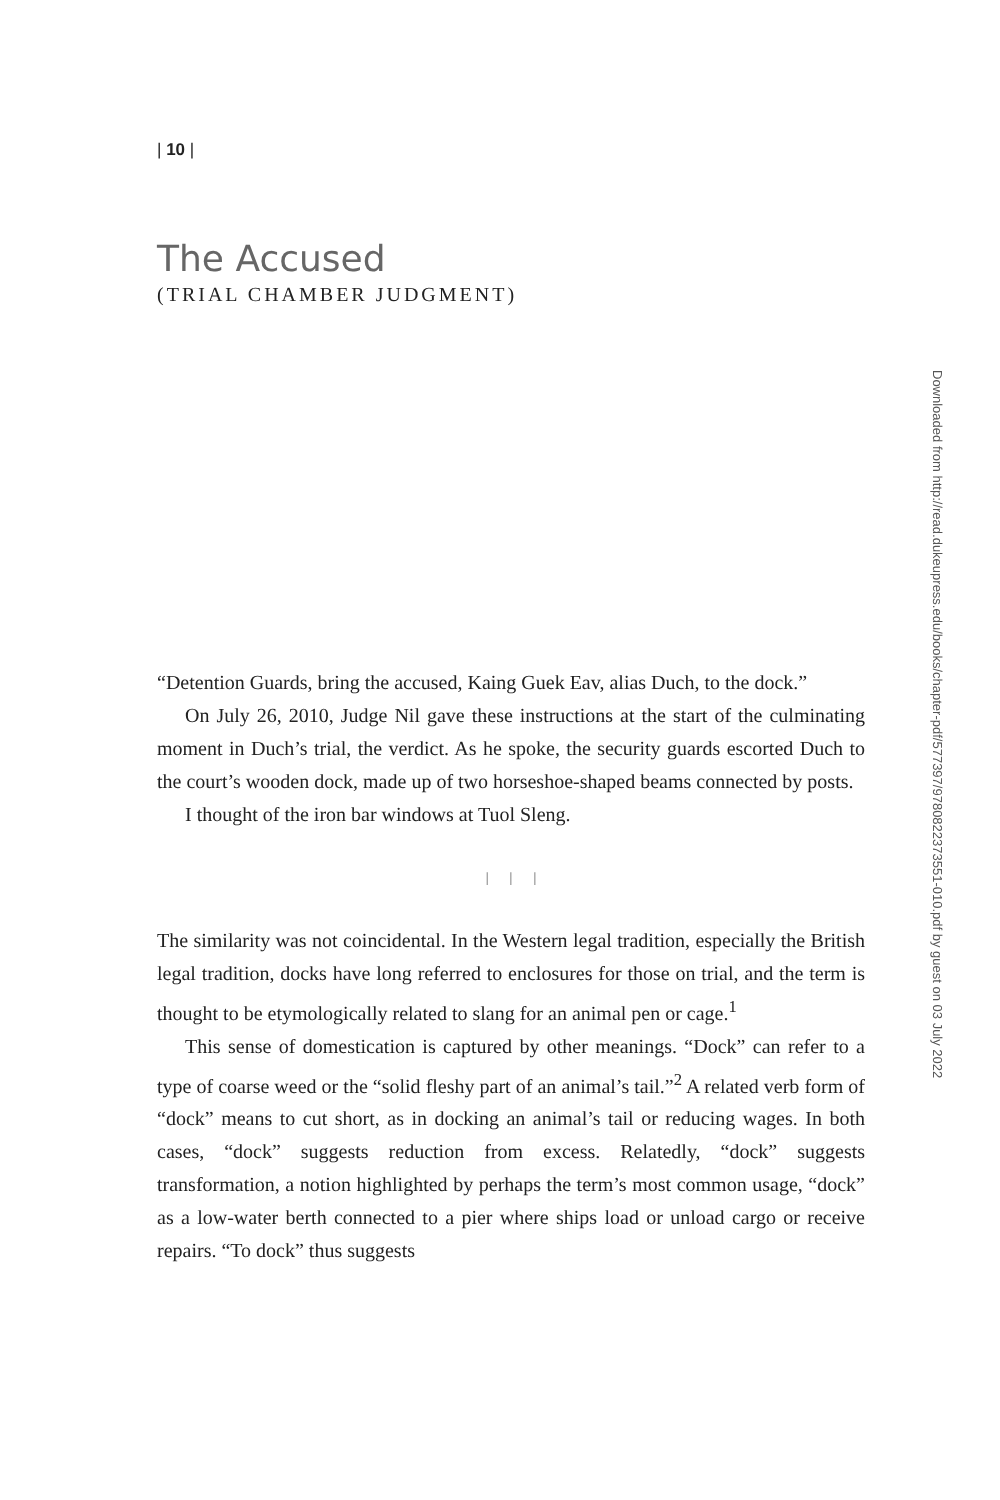| 10 |
The Accused
(TRIAL CHAMBER JUDGMENT)
“Detention Guards, bring the accused, Kaing Guek Eav, alias Duch, to the dock.”
On July 26, 2010, Judge Nil gave these instructions at the start of the culminating moment in Duch’s trial, the verdict. As he spoke, the security guards escorted Duch to the court’s wooden dock, made up of two horseshoe-shaped beams connected by posts.
I thought of the iron bar windows at Tuol Sleng.
| | |
The similarity was not coincidental. In the Western legal tradition, especially the British legal tradition, docks have long referred to enclosures for those on trial, and the term is thought to be etymologically related to slang for an animal pen or cage.<sup>1</sup>
This sense of domestication is captured by other meanings. “Dock” can refer to a type of coarse weed or the “solid fleshy part of an animal’s tail.”<sup>2</sup> A related verb form of “dock” means to cut short, as in docking an animal’s tail or reducing wages. In both cases, “dock” suggests reduction from excess. Relatedly, “dock” suggests transformation, a notion highlighted by perhaps the term’s most common usage, “dock” as a low-water berth connected to a pier where ships load or unload cargo or receive repairs. “To dock” thus suggests
Downloaded from http://read.dukeupress.edu/books/chapter-pdf/577397/9780822373551-010.pdf by guest on 03 July 2022